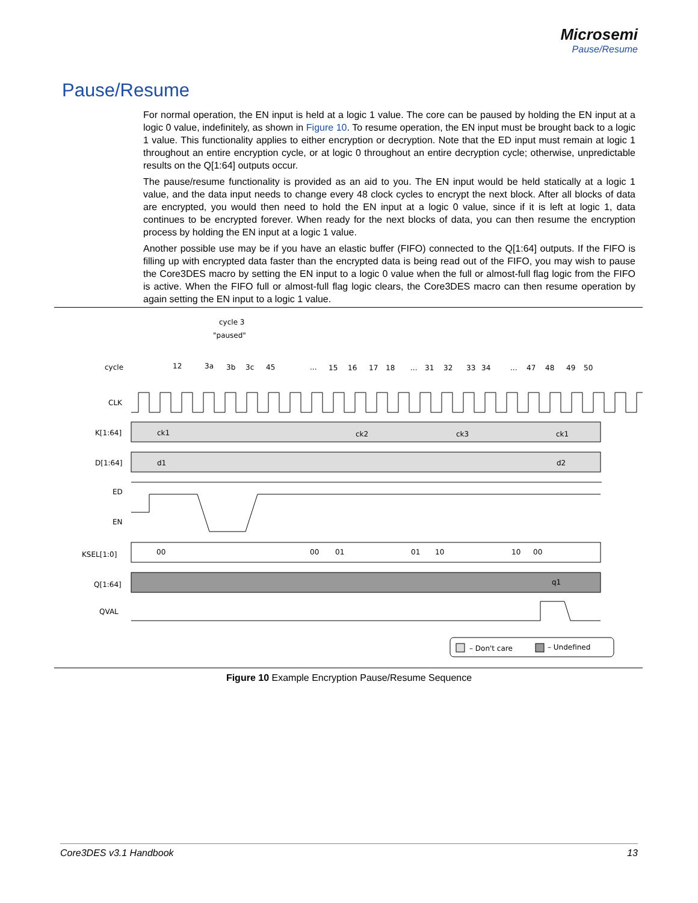Microsemi
Pause/Resume
Pause/Resume
For normal operation, the EN input is held at a logic 1 value. The core can be paused by holding the EN input at a logic 0 value, indefinitely, as shown in Figure 10. To resume operation, the EN input must be brought back to a logic 1 value. This functionality applies to either encryption or decryption. Note that the ED input must remain at logic 1 throughout an entire encryption cycle, or at logic 0 throughout an entire decryption cycle; otherwise, unpredictable results on the Q[1:64] outputs occur.
The pause/resume functionality is provided as an aid to you. The EN input would be held statically at a logic 1 value, and the data input needs to change every 48 clock cycles to encrypt the next block. After all blocks of data are encrypted, you would then need to hold the EN input at a logic 0 value, since if it is left at logic 1, data continues to be encrypted forever. When ready for the next blocks of data, you can then resume the encryption process by holding the EN input at a logic 1 value.
Another possible use may be if you have an elastic buffer (FIFO) connected to the Q[1:64] outputs. If the FIFO is filling up with encrypted data faster than the encrypted data is being read out of the FIFO, you may wish to pause the Core3DES macro by setting the EN input to a logic 0 value when the full or almost-full flag logic from the FIFO is active. When the FIFO full or almost-full flag logic clears, the Core3DES macro can then resume operation by again setting the EN input to a logic 1 value.
cycle 3
"paused"
cycle
12
3a
3b
3c
45
...
15
16
17
18
...
31
32
33
34
...
47
48
49
50
CLK
K[1:64]
D[1:64]
ED
EN
KSEL[1:0]
Q[1:64]
QVAL
ck1
ck2
ck3
ck1
d1
d2
00
00
01
01
10
10
00
q1
– Don't care
– Undefined
Figure 10 Example Encryption Pause/Resume Sequence
Core3DES v3.1 Handbook 13